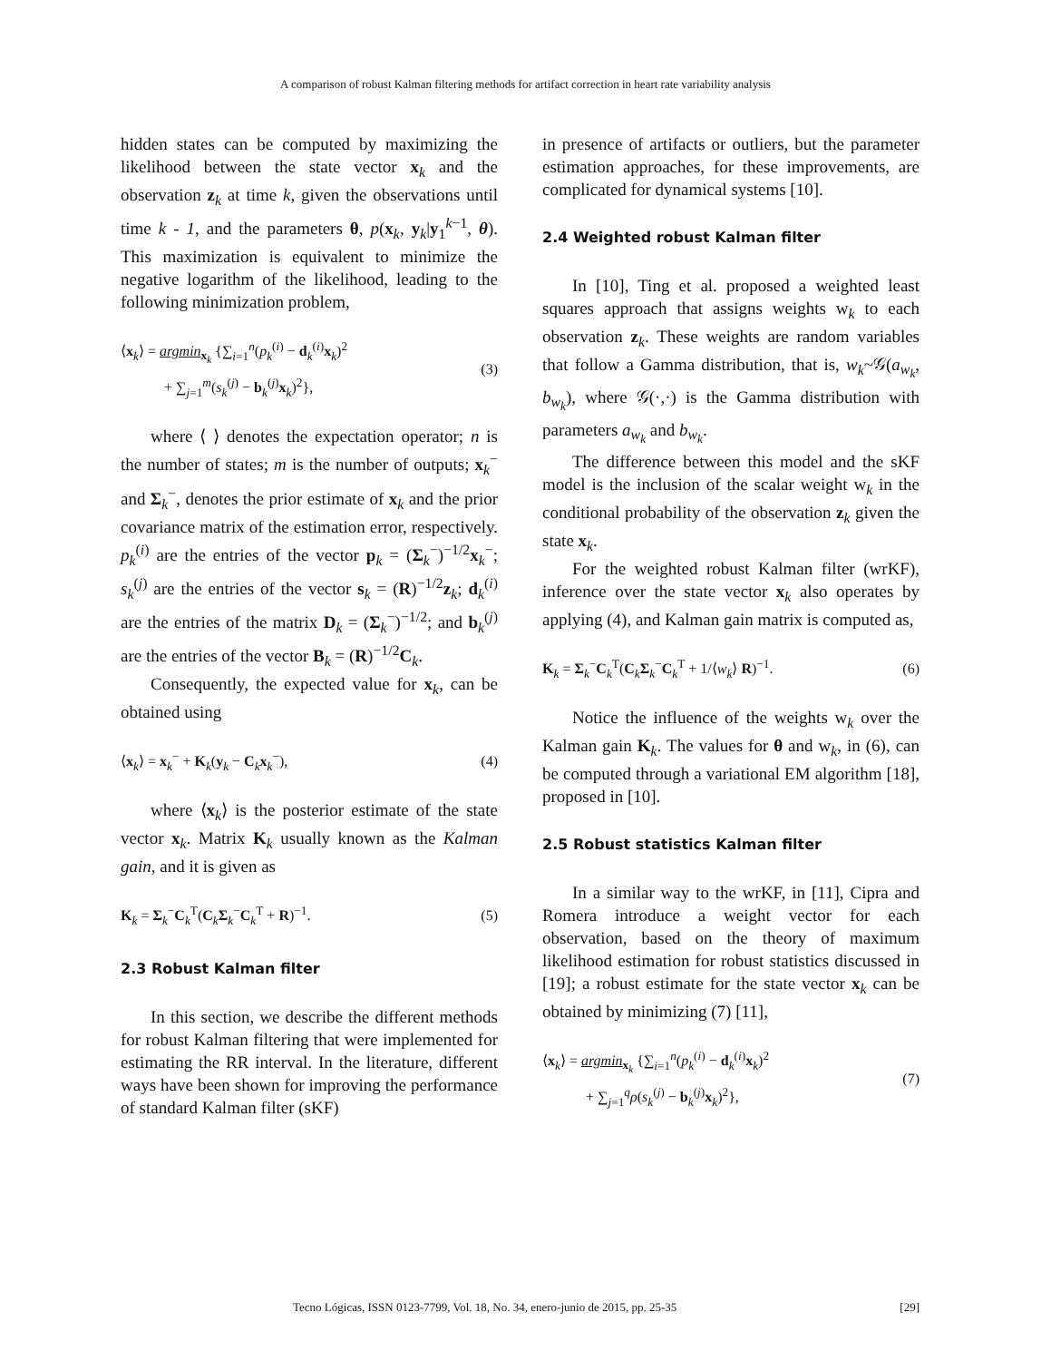A comparison of robust Kalman filtering methods for artifact correction in heart rate variability analysis
hidden states can be computed by maximizing the likelihood between the state vector x<sub>k</sub> and the observation z<sub>k</sub> at time k, given the observations until time k - 1, and the parameters θ, p(x<sub>k</sub>, y<sub>k</sub>|y<sub>1</sub><sup>k−1</sup>, θ). This maximization is equivalent to minimize the negative logarithm of the likelihood, leading to the following minimization problem,
⟨x<sub>k</sub>⟩ = argmin<sub>x<sub>k</sub></sub> {∑<sub>i=1</sub><sup>n</sup>(p<sub>k</sub><sup>(i)</sup> − d<sub>k</sub><sup>(i)</sup>x<sub>k</sub>)<sup>2</sup>
+ ∑<sub>j=1</sub><sup>m</sup>(s<sub>k</sub><sup>(j)</sup> − b<sub>k</sub><sup>(j)</sup>x<sub>k</sub>)<sup>2</sup>}, (3)
where ⟨ ⟩ denotes the expectation operator; n is the number of states; m is the number of outputs; x<sub>k</sub><sup>−</sup> and Σ<sub>k</sub><sup>−</sup>, denotes the prior estimate of x<sub>k</sub> and the prior covariance matrix of the estimation error, respectively. p<sub>k</sub><sup>(i)</sup> are the entries of the vector p<sub>k</sub> = (Σ<sub>k</sub><sup>−</sup>)<sup>−1/2</sup>x<sub>k</sub><sup>−</sup>; s<sub>k</sub><sup>(j)</sup> are the entries of the vector s<sub>k</sub> = (R)<sup>−1/2</sup>z<sub>k</sub>; d<sub>k</sub><sup>(i)</sup> are the entries of the matrix D<sub>k</sub> = (Σ<sub>k</sub><sup>−</sup>)<sup>−1/2</sup>; and b<sub>k</sub><sup>(j)</sup> are the entries of the vector B<sub>k</sub> = (R)<sup>−1/2</sup>C<sub>k</sub>.
Consequently, the expected value for x<sub>k</sub>, can be obtained using
⟨x<sub>k</sub>⟩ = x<sub>k</sub><sup>−</sup> + K<sub>k</sub>(y<sub>k</sub> − C<sub>k</sub>x<sub>k</sub><sup>−</sup>), (4)
where ⟨x<sub>k</sub>⟩ is the posterior estimate of the state vector x<sub>k</sub>. Matrix K<sub>k</sub> usually known as the Kalman gain, and it is given as
K<sub>k</sub> = Σ<sub>k</sub><sup>−</sup>C<sub>k</sub><sup>T</sup>(C<sub>k</sub>Σ<sub>k</sub><sup>−</sup>C<sub>k</sub><sup>T</sup> + R)<sup>−1</sup>. (5)
2.3 Robust Kalman filter
In this section, we describe the different methods for robust Kalman filtering that were implemented for estimating the RR interval. In the literature, different ways have been shown for improving the performance of standard Kalman filter (sKF)
in presence of artifacts or outliers, but the parameter estimation approaches, for these improvements, are complicated for dynamical systems [10].
2.4 Weighted robust Kalman filter
In [10], Ting et al. proposed a weighted least squares approach that assigns weights w<sub>k</sub> to each observation z<sub>k</sub>. These weights are random variables that follow a Gamma distribution, that is, w<sub>k</sub>~𝒢(a<sub>w<sub>k</sub></sub>, b<sub>w<sub>k</sub></sub>), where 𝒢(·,·) is the Gamma distribution with parameters a<sub>w<sub>k</sub></sub> and b<sub>w<sub>k</sub></sub>.
The difference between this model and the sKF model is the inclusion of the scalar weight w<sub>k</sub> in the conditional probability of the observation z<sub>k</sub> given the state x<sub>k</sub>.
For the weighted robust Kalman filter (wrKF), inference over the state vector x<sub>k</sub> also operates by applying (4), and Kalman gain matrix is computed as,
K<sub>k</sub> = Σ<sub>k</sub><sup>−</sup>C<sub>k</sub><sup>T</sup>(C<sub>k</sub>Σ<sub>k</sub><sup>−</sup>C<sub>k</sub><sup>T</sup> + 1/⟨w<sub>k</sub>⟩ R)<sup>−1</sup>. (6)
Notice the influence of the weights w<sub>k</sub> over the Kalman gain K<sub>k</sub>. The values for θ and w<sub>k</sub>, in (6), can be computed through a variational EM algorithm [18], proposed in [10].
2.5 Robust statistics Kalman filter
In a similar way to the wrKF, in [11], Cipra and Romera introduce a weight vector for each observation, based on the theory of maximum likelihood estimation for robust statistics discussed in [19]; a robust estimate for the state vector x<sub>k</sub> can be obtained by minimizing (7) [11],
⟨x<sub>k</sub>⟩ = argmin<sub>x<sub>k</sub></sub> {∑<sub>i=1</sub><sup>n</sup>(p<sub>k</sub><sup>(i)</sup> − d<sub>k</sub><sup>(i)</sup>x<sub>k</sub>)<sup>2</sup>
+ ∑<sub>j=1</sub><sup>q</sup>ρ(s<sub>k</sub><sup>(j)</sup> − b<sub>k</sub><sup>(j)</sup>x<sub>k</sub>)<sup>2</sup>}, (7)
Tecno Lógicas, ISSN 0123-7799, Vol. 18, No. 34, enero-junio de 2015, pp. 25-35 [29]